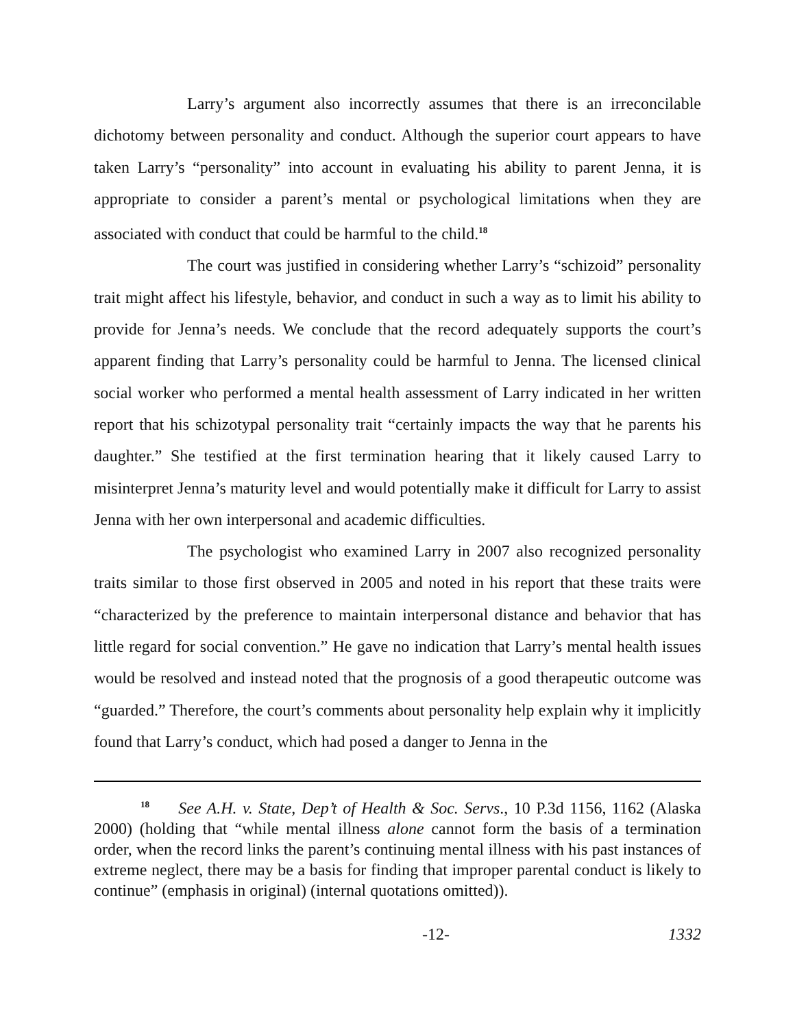Larry’s argument also incorrectly assumes that there is an irreconcilable dichotomy between personality and conduct. Although the superior court appears to have taken Larry’s “personality” into account in evaluating his ability to parent Jenna, it is appropriate to consider a parent’s mental or psychological limitations when they are associated with conduct that could be harmful to the child.<sup>18</sup>
The court was justified in considering whether Larry’s “schizoid” personality trait might affect his lifestyle, behavior, and conduct in such a way as to limit his ability to provide for Jenna’s needs. We conclude that the record adequately supports the court’s apparent finding that Larry’s personality could be harmful to Jenna. The licensed clinical social worker who performed a mental health assessment of Larry indicated in her written report that his schizotypal personality trait “certainly impacts the way that he parents his daughter.” She testified at the first termination hearing that it likely caused Larry to misinterpret Jenna’s maturity level and would potentially make it difficult for Larry to assist Jenna with her own interpersonal and academic difficulties.
The psychologist who examined Larry in 2007 also recognized personality traits similar to those first observed in 2005 and noted in his report that these traits were “characterized by the preference to maintain interpersonal distance and behavior that has little regard for social convention.” He gave no indication that Larry’s mental health issues would be resolved and instead noted that the prognosis of a good therapeutic outcome was “guarded.” Therefore, the court’s comments about personality help explain why it implicitly found that Larry’s conduct, which had posed a danger to Jenna in the
<sup>18</sup> See A.H. v. State, Dep’t of Health & Soc. Servs., 10 P.3d 1156, 1162 (Alaska 2000) (holding that “while mental illness alone cannot form the basis of a termination order, when the record links the parent’s continuing mental illness with his past instances of extreme neglect, there may be a basis for finding that improper parental conduct is likely to continue” (emphasis in original) (internal quotations omitted)).
-12- 1332